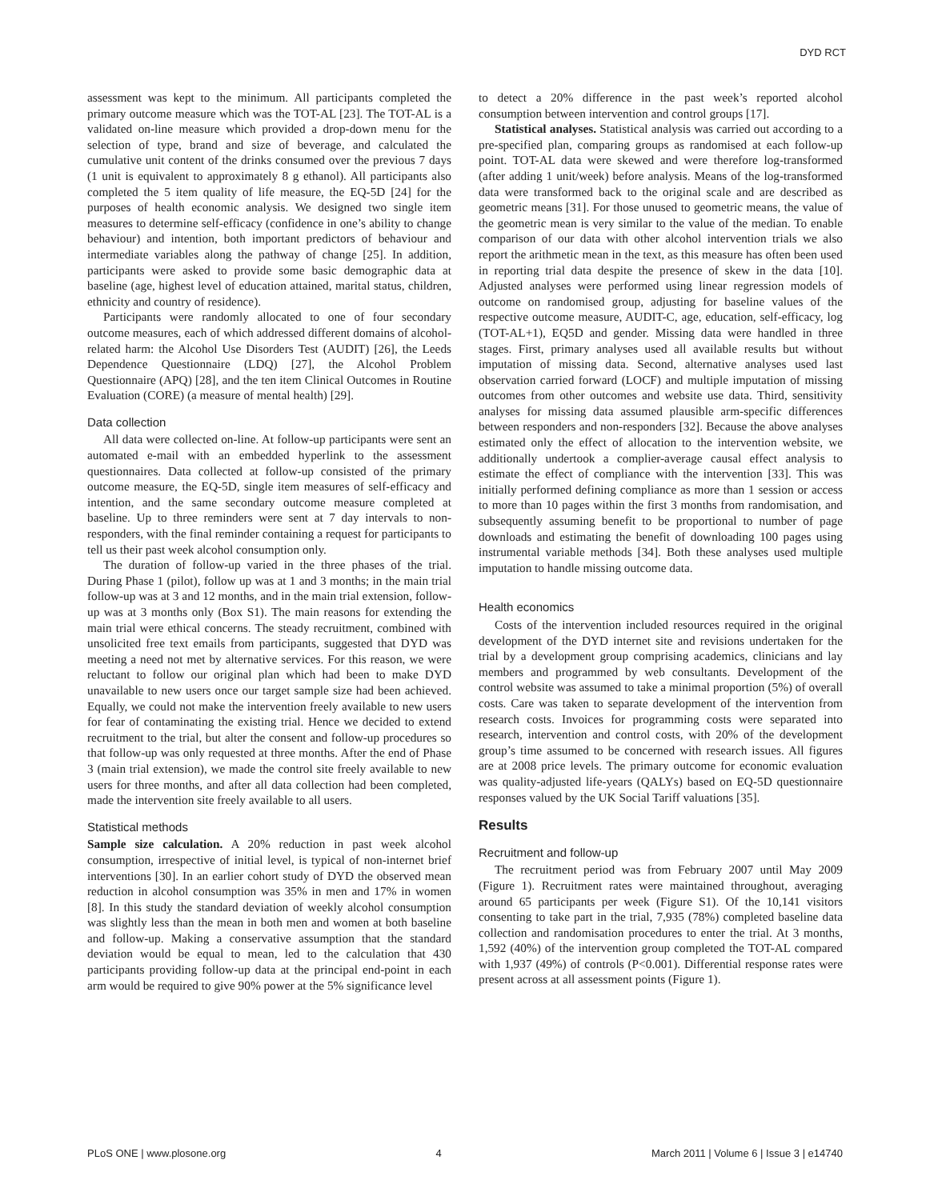DYD RCT
assessment was kept to the minimum. All participants completed the primary outcome measure which was the TOT-AL [23]. The TOT-AL is a validated on-line measure which provided a drop-down menu for the selection of type, brand and size of beverage, and calculated the cumulative unit content of the drinks consumed over the previous 7 days (1 unit is equivalent to approximately 8 g ethanol). All participants also completed the 5 item quality of life measure, the EQ-5D [24] for the purposes of health economic analysis. We designed two single item measures to determine self-efficacy (confidence in one’s ability to change behaviour) and intention, both important predictors of behaviour and intermediate variables along the pathway of change [25]. In addition, participants were asked to provide some basic demographic data at baseline (age, highest level of education attained, marital status, children, ethnicity and country of residence).
Participants were randomly allocated to one of four secondary outcome measures, each of which addressed different domains of alcohol-related harm: the Alcohol Use Disorders Test (AUDIT) [26], the Leeds Dependence Questionnaire (LDQ) [27], the Alcohol Problem Questionnaire (APQ) [28], and the ten item Clinical Outcomes in Routine Evaluation (CORE) (a measure of mental health) [29].
Data collection
All data were collected on-line. At follow-up participants were sent an automated e-mail with an embedded hyperlink to the assessment questionnaires. Data collected at follow-up consisted of the primary outcome measure, the EQ-5D, single item measures of self-efficacy and intention, and the same secondary outcome measure completed at baseline. Up to three reminders were sent at 7 day intervals to non-responders, with the final reminder containing a request for participants to tell us their past week alcohol consumption only.
The duration of follow-up varied in the three phases of the trial. During Phase 1 (pilot), follow up was at 1 and 3 months; in the main trial follow-up was at 3 and 12 months, and in the main trial extension, follow-up was at 3 months only (Box S1). The main reasons for extending the main trial were ethical concerns. The steady recruitment, combined with unsolicited free text emails from participants, suggested that DYD was meeting a need not met by alternative services. For this reason, we were reluctant to follow our original plan which had been to make DYD unavailable to new users once our target sample size had been achieved. Equally, we could not make the intervention freely available to new users for fear of contaminating the existing trial. Hence we decided to extend recruitment to the trial, but alter the consent and follow-up procedures so that follow-up was only requested at three months. After the end of Phase 3 (main trial extension), we made the control site freely available to new users for three months, and after all data collection had been completed, made the intervention site freely available to all users.
Statistical methods
Sample size calculation. A 20% reduction in past week alcohol consumption, irrespective of initial level, is typical of non-internet brief interventions [30]. In an earlier cohort study of DYD the observed mean reduction in alcohol consumption was 35% in men and 17% in women [8]. In this study the standard deviation of weekly alcohol consumption was slightly less than the mean in both men and women at both baseline and follow-up. Making a conservative assumption that the standard deviation would be equal to mean, led to the calculation that 430 participants providing follow-up data at the principal end-point in each arm would be required to give 90% power at the 5% significance level
to detect a 20% difference in the past week’s reported alcohol consumption between intervention and control groups [17].
Statistical analyses. Statistical analysis was carried out according to a pre-specified plan, comparing groups as randomised at each follow-up point. TOT-AL data were skewed and were therefore log-transformed (after adding 1 unit/week) before analysis. Means of the log-transformed data were transformed back to the original scale and are described as geometric means [31]. For those unused to geometric means, the value of the geometric mean is very similar to the value of the median. To enable comparison of our data with other alcohol intervention trials we also report the arithmetic mean in the text, as this measure has often been used in reporting trial data despite the presence of skew in the data [10]. Adjusted analyses were performed using linear regression models of outcome on randomised group, adjusting for baseline values of the respective outcome measure, AUDIT-C, age, education, self-efficacy, log (TOT-AL+1), EQ5D and gender. Missing data were handled in three stages. First, primary analyses used all available results but without imputation of missing data. Second, alternative analyses used last observation carried forward (LOCF) and multiple imputation of missing outcomes from other outcomes and website use data. Third, sensitivity analyses for missing data assumed plausible arm-specific differences between responders and non-responders [32]. Because the above analyses estimated only the effect of allocation to the intervention website, we additionally undertook a complier-average causal effect analysis to estimate the effect of compliance with the intervention [33]. This was initially performed defining compliance as more than 1 session or access to more than 10 pages within the first 3 months from randomisation, and subsequently assuming benefit to be proportional to number of page downloads and estimating the benefit of downloading 100 pages using instrumental variable methods [34]. Both these analyses used multiple imputation to handle missing outcome data.
Health economics
Costs of the intervention included resources required in the original development of the DYD internet site and revisions undertaken for the trial by a development group comprising academics, clinicians and lay members and programmed by web consultants. Development of the control website was assumed to take a minimal proportion (5%) of overall costs. Care was taken to separate development of the intervention from research costs. Invoices for programming costs were separated into research, intervention and control costs, with 20% of the development group’s time assumed to be concerned with research issues. All figures are at 2008 price levels. The primary outcome for economic evaluation was quality-adjusted life-years (QALYs) based on EQ-5D questionnaire responses valued by the UK Social Tariff valuations [35].
Results
Recruitment and follow-up
The recruitment period was from February 2007 until May 2009 (Figure 1). Recruitment rates were maintained throughout, averaging around 65 participants per week (Figure S1). Of the 10,141 visitors consenting to take part in the trial, 7,935 (78%) completed baseline data collection and randomisation procedures to enter the trial. At 3 months, 1,592 (40%) of the intervention group completed the TOT-AL compared with 1,937 (49%) of controls (P<0.001). Differential response rates were present across at all assessment points (Figure 1).
PLoS ONE | www.plosone.org 4 March 2011 | Volume 6 | Issue 3 | e14740